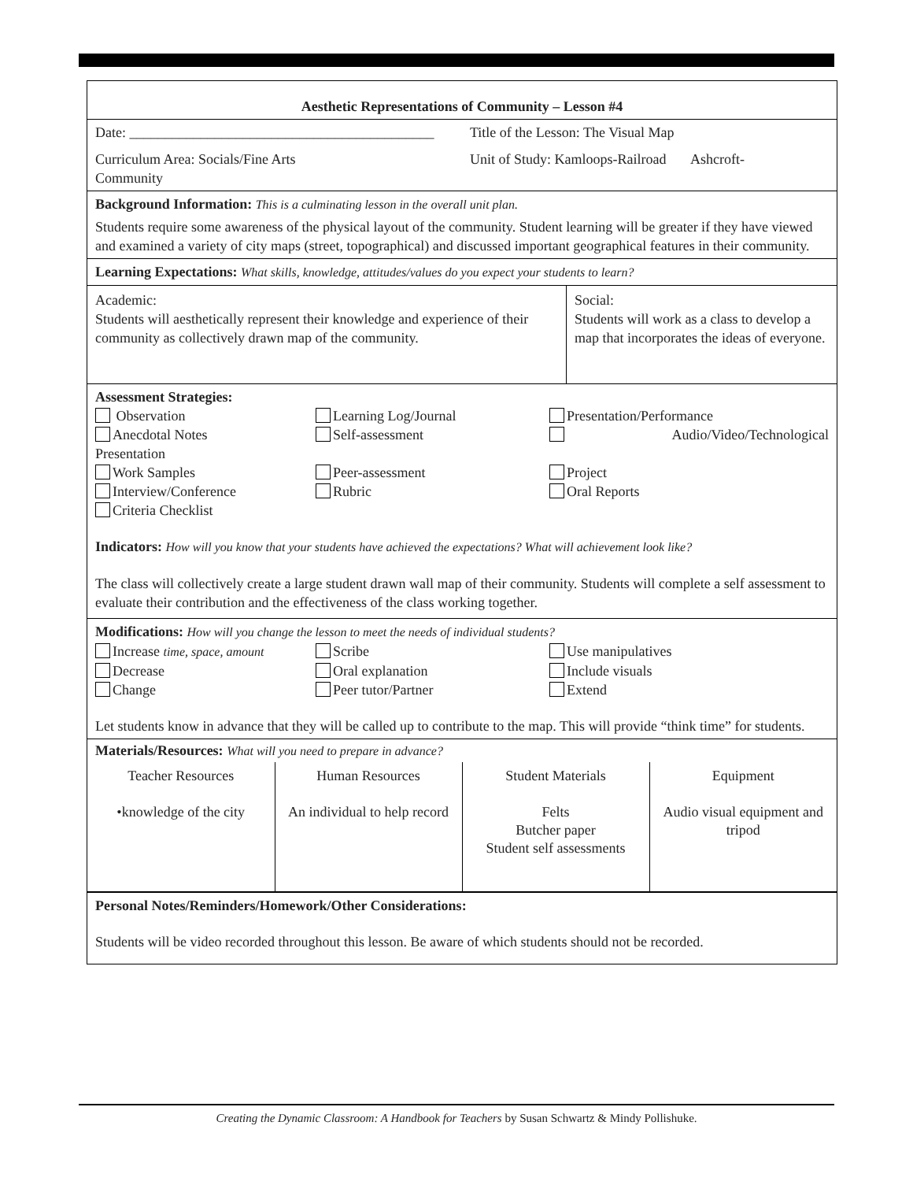Aesthetic Representations of Community – Lesson #4
Date: ___________________________________________ Title of the Lesson: The Visual Map
Curriculum Area: Socials/Fine Arts Unit of Study: Kamloops-Railroad Ashcroft-
Community
Background Information: This is a culminating lesson in the overall unit plan.
Students require some awareness of the physical layout of the community. Student learning will be greater if they have viewed and examined a variety of city maps (street, topographical) and discussed important geographical features in their community.
Learning Expectations: What skills, knowledge, attitudes/values do you expect your students to learn?
Academic:
Students will aesthetically represent their knowledge and experience of their community as collectively drawn map of the community.
Social:
Students will work as a class to develop a map that incorporates the ideas of everyone.
Assessment Strategies:
Observation
Learning Log/Journal
Presentation/Performance
Anecdotal Notes
Self-assessment
Audio/Video/Technological
Presentation
Work Samples
Peer-assessment
Project
Interview/Conference
Rubric
Oral Reports
Criteria Checklist
Indicators: How will you know that your students have achieved the expectations? What will achievement look like?
The class will collectively create a large student drawn wall map of their community. Students will complete a self assessment to evaluate their contribution and the effectiveness of the class working together.
Modifications: How will you change the lesson to meet the needs of individual students?
Increase time, space, amount
Scribe
Use manipulatives
Decrease
Oral explanation
Include visuals
Change
Peer tutor/Partner
Extend
Let students know in advance that they will be called up to contribute to the map. This will provide “think time” for students.
Materials/Resources: What will you need to prepare in advance?
| Teacher Resources •knowledge of the city | Human Resources An individual to help record | Student Materials Felts Butcher paper Student self assessments | Equipment Audio visual equipment and tripod |
Personal Notes/Reminders/Homework/Other Considerations:
Students will be video recorded throughout this lesson. Be aware of which students should not be recorded.
Creating the Dynamic Classroom: A Handbook for Teachers by Susan Schwartz & Mindy Pollishuke.